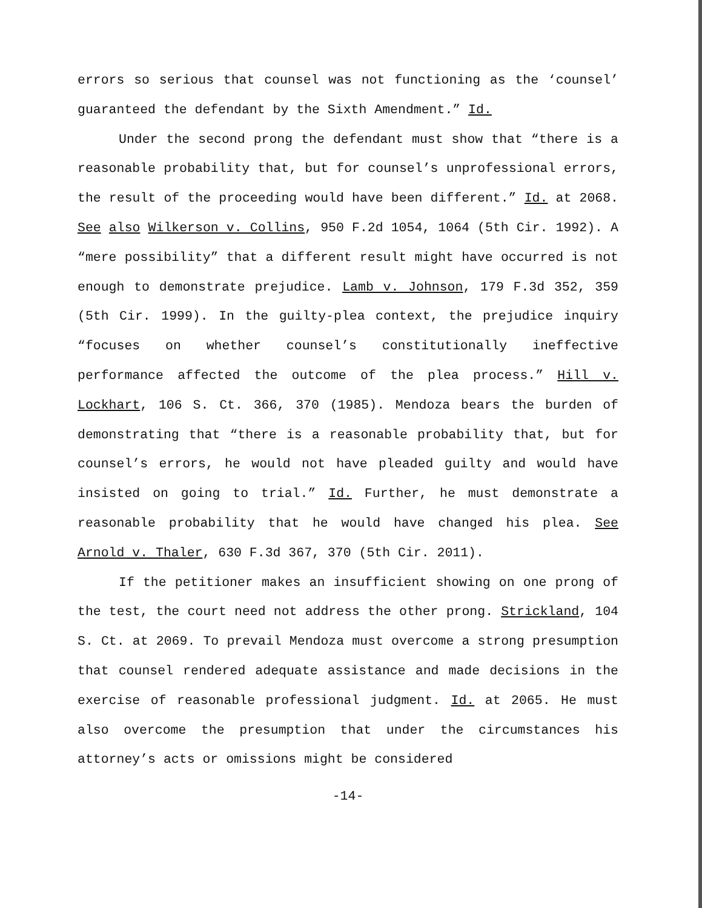errors so serious that counsel was not functioning as the ‘counsel’ guaranteed the defendant by the Sixth Amendment.” Id.
Under the second prong the defendant must show that “there is a reasonable probability that, but for counsel’s unprofessional errors, the result of the proceeding would have been different.” Id. at 2068. See also Wilkerson v. Collins, 950 F.2d 1054, 1064 (5th Cir. 1992). A “mere possibility” that a different result might have occurred is not enough to demonstrate prejudice. Lamb v. Johnson, 179 F.3d 352, 359 (5th Cir. 1999). In the guilty-plea context, the prejudice inquiry “focuses on whether counsel’s constitutionally ineffective performance affected the outcome of the plea process.” Hill v. Lockhart, 106 S. Ct. 366, 370 (1985). Mendoza bears the burden of demonstrating that “there is a reasonable probability that, but for counsel’s errors, he would not have pleaded guilty and would have insisted on going to trial.” Id. Further, he must demonstrate a reasonable probability that he would have changed his plea. See Arnold v. Thaler, 630 F.3d 367, 370 (5th Cir. 2011).
If the petitioner makes an insufficient showing on one prong of the test, the court need not address the other prong. Strickland, 104 S. Ct. at 2069. To prevail Mendoza must overcome a strong presumption that counsel rendered adequate assistance and made decisions in the exercise of reasonable professional judgment. Id. at 2065. He must also overcome the presumption that under the circumstances his attorney’s acts or omissions might be considered
-14-